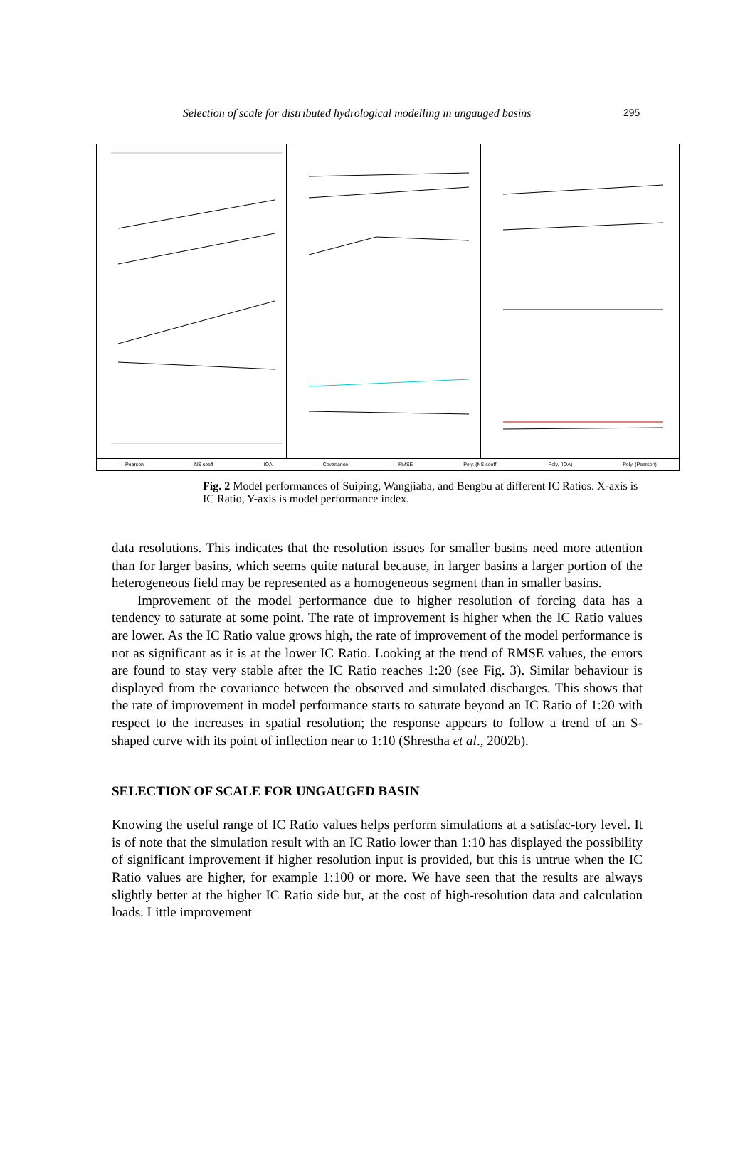Selection of scale for distributed hydrological modelling in ungauged basins 295
— Pearson — NS coeff — IOA — Covariance — RMSE — Poly. (NS coeff) — Poly. (IOA) — Poly. (Pearson)
Fig. 2 Model performances of Suiping, Wangjiaba, and Bengbu at different IC Ratios. X-axis is IC Ratio, Y-axis is model performance index.
data resolutions. This indicates that the resolution issues for smaller basins need more attention than for larger basins, which seems quite natural because, in larger basins a larger portion of the heterogeneous field may be represented as a homogeneous segment than in smaller basins.
Improvement of the model performance due to higher resolution of forcing data has a tendency to saturate at some point. The rate of improvement is higher when the IC Ratio values are lower. As the IC Ratio value grows high, the rate of improvement of the model performance is not as significant as it is at the lower IC Ratio. Looking at the trend of RMSE values, the errors are found to stay very stable after the IC Ratio reaches 1:20 (see Fig. 3). Similar behaviour is displayed from the covariance between the observed and simulated discharges. This shows that the rate of improvement in model performance starts to saturate beyond an IC Ratio of 1:20 with respect to the increases in spatial resolution; the response appears to follow a trend of an S-shaped curve with its point of inflection near to 1:10 (Shrestha et al., 2002b).
SELECTION OF SCALE FOR UNGAUGED BASIN
Knowing the useful range of IC Ratio values helps perform simulations at a satisfac-tory level. It is of note that the simulation result with an IC Ratio lower than 1:10 has displayed the possibility of significant improvement if higher resolution input is provided, but this is untrue when the IC Ratio values are higher, for example 1:100 or more. We have seen that the results are always slightly better at the higher IC Ratio side but, at the cost of high-resolution data and calculation loads. Little improvement